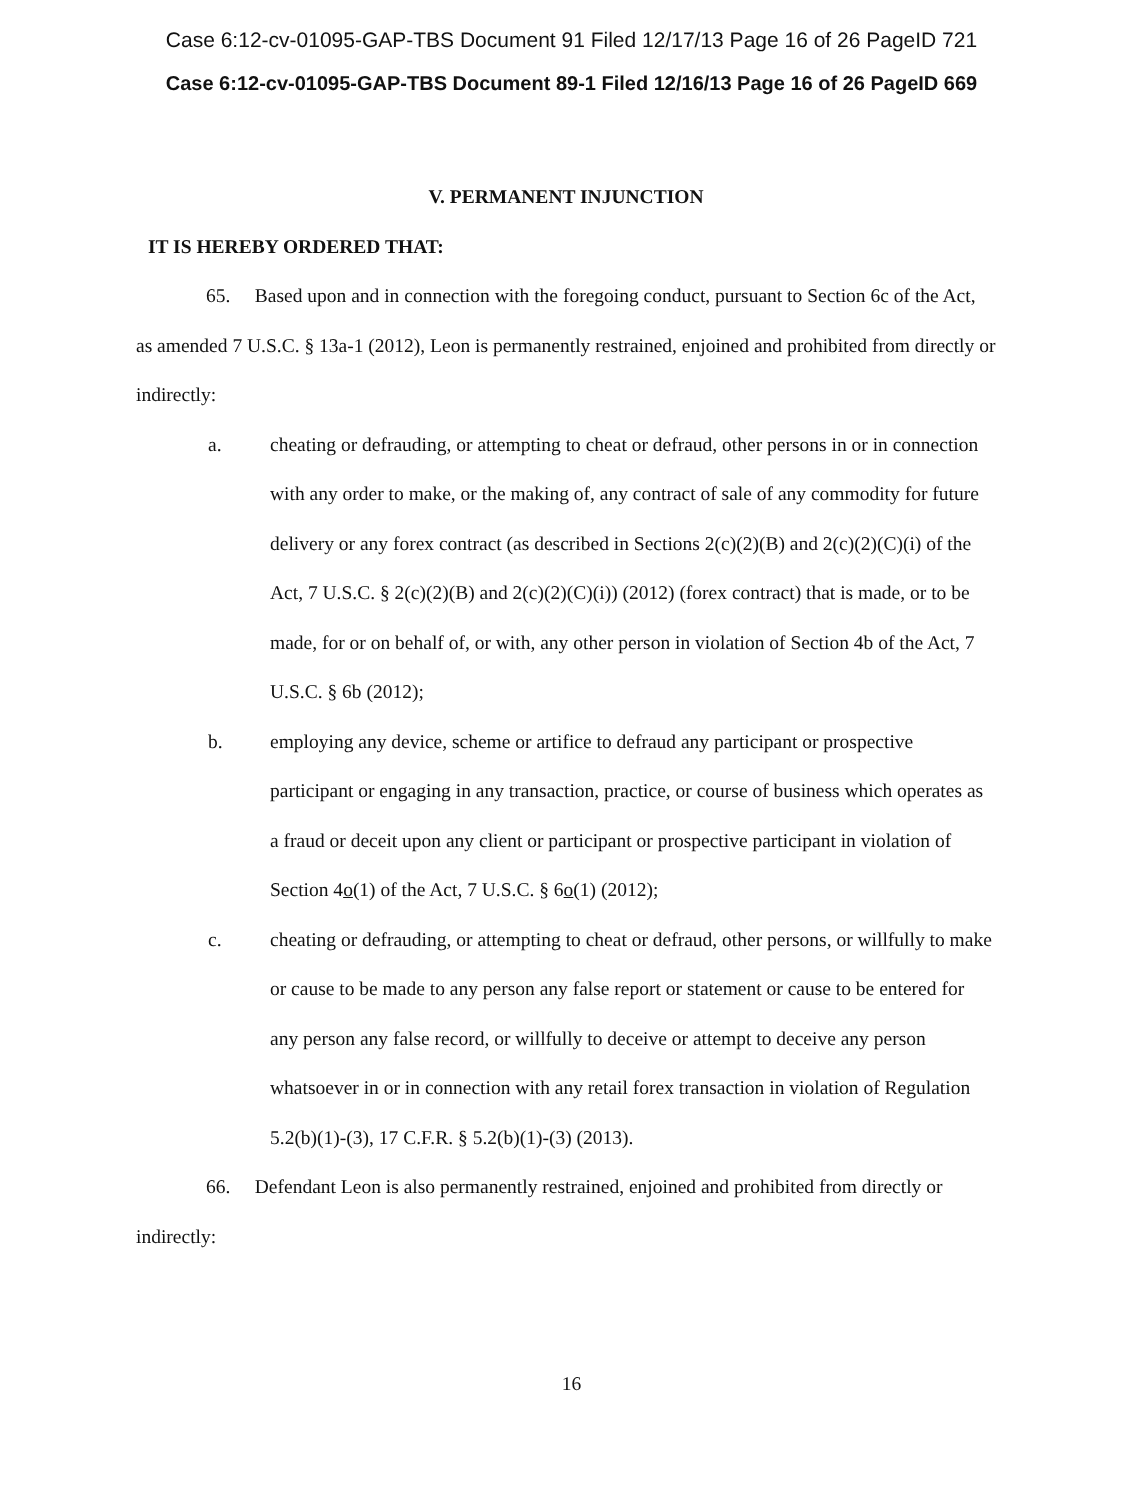Case 6:12-cv-01095-GAP-TBS Document 91 Filed 12/17/13 Page 16 of 26 PageID 721
Case 6:12-cv-01095-GAP-TBS Document 89-1 Filed 12/16/13 Page 16 of 26 PageID 669
V. PERMANENT INJUNCTION
IT IS HEREBY ORDERED THAT:
65. Based upon and in connection with the foregoing conduct, pursuant to Section 6c of the Act, as amended 7 U.S.C. § 13a-1 (2012), Leon is permanently restrained, enjoined and prohibited from directly or indirectly:
a. cheating or defrauding, or attempting to cheat or defraud, other persons in or in connection with any order to make, or the making of, any contract of sale of any commodity for future delivery or any forex contract (as described in Sections 2(c)(2)(B) and 2(c)(2)(C)(i) of the Act, 7 U.S.C. § 2(c)(2)(B) and 2(c)(2)(C)(i)) (2012) (forex contract) that is made, or to be made, for or on behalf of, or with, any other person in violation of Section 4b of the Act, 7 U.S.C. § 6b (2012);
b. employing any device, scheme or artifice to defraud any participant or prospective participant or engaging in any transaction, practice, or course of business which operates as a fraud or deceit upon any client or participant or prospective participant in violation of Section 4o(1) of the Act, 7 U.S.C. § 6o(1) (2012);
c. cheating or defrauding, or attempting to cheat or defraud, other persons, or willfully to make or cause to be made to any person any false report or statement or cause to be entered for any person any false record, or willfully to deceive or attempt to deceive any person whatsoever in or in connection with any retail forex transaction in violation of Regulation 5.2(b)(1)-(3), 17 C.F.R. § 5.2(b)(1)-(3) (2013).
66. Defendant Leon is also permanently restrained, enjoined and prohibited from directly or indirectly:
16